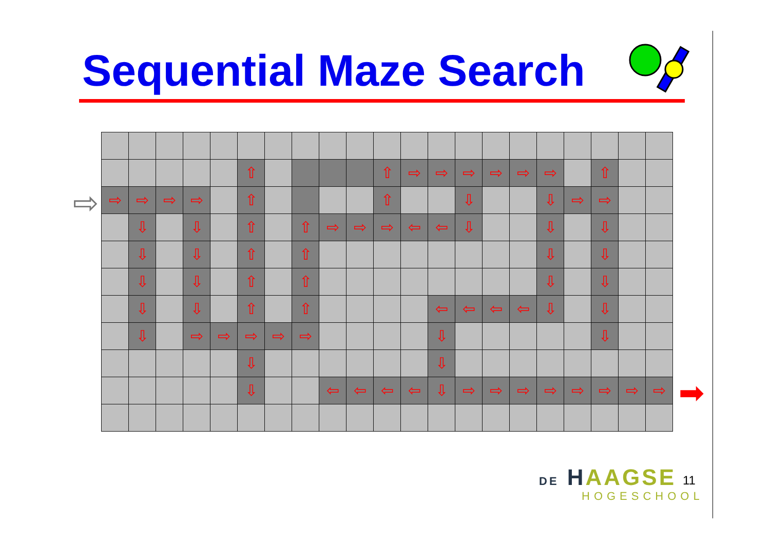Sequential Maze Search
⇨
| | | | | | ⇧ | | | | | ⇧ | ⇨ | ⇨ | ⇨ | ⇨ | ⇨ | ⇨ | | ⇧ | | |
| ⇨ | ⇨ | ⇨ | ⇨ | | ⇧ | | | | | ⇧ | | | ⇩ | | | ⇩ | ⇨ | ⇨ | | |
| | ⇩ | | ⇩ | | ⇧ | | ⇧ | ⇨ | ⇨ | ⇨ | ⇦ | ⇦ | ⇩ | | | ⇩ | | ⇩ | | |
| | ⇩ | | ⇩ | | ⇧ | | ⇧ | | | | | | | | | ⇩ | | ⇩ | | |
| | ⇩ | | ⇩ | | ⇧ | | ⇧ | | | | | | | | | ⇩ | | ⇩ | | |
| | ⇩ | | ⇩ | | ⇧ | | ⇧ | | | | | ⇦ | ⇦ | ⇦ | ⇦ | ⇩ | | ⇩ | | |
| | ⇩ | | ⇨ | ⇨ | ⇨ | ⇨ | ⇨ | | | | | ⇩ | | | | | | ⇩ | | |
| | | | | | ⇩ | | | | | | | ⇩ | | | | | | | | |
| | | | | | ⇩ | | | ⇦ | ⇦ | ⇦ | ⇦ | ⇩ | ⇨ | ⇨ | ⇨ | ⇨ | ⇨ | ⇨ | ⇨ | ⇨ |
➡
DE HAAGSE
HOGESCHOOL
11